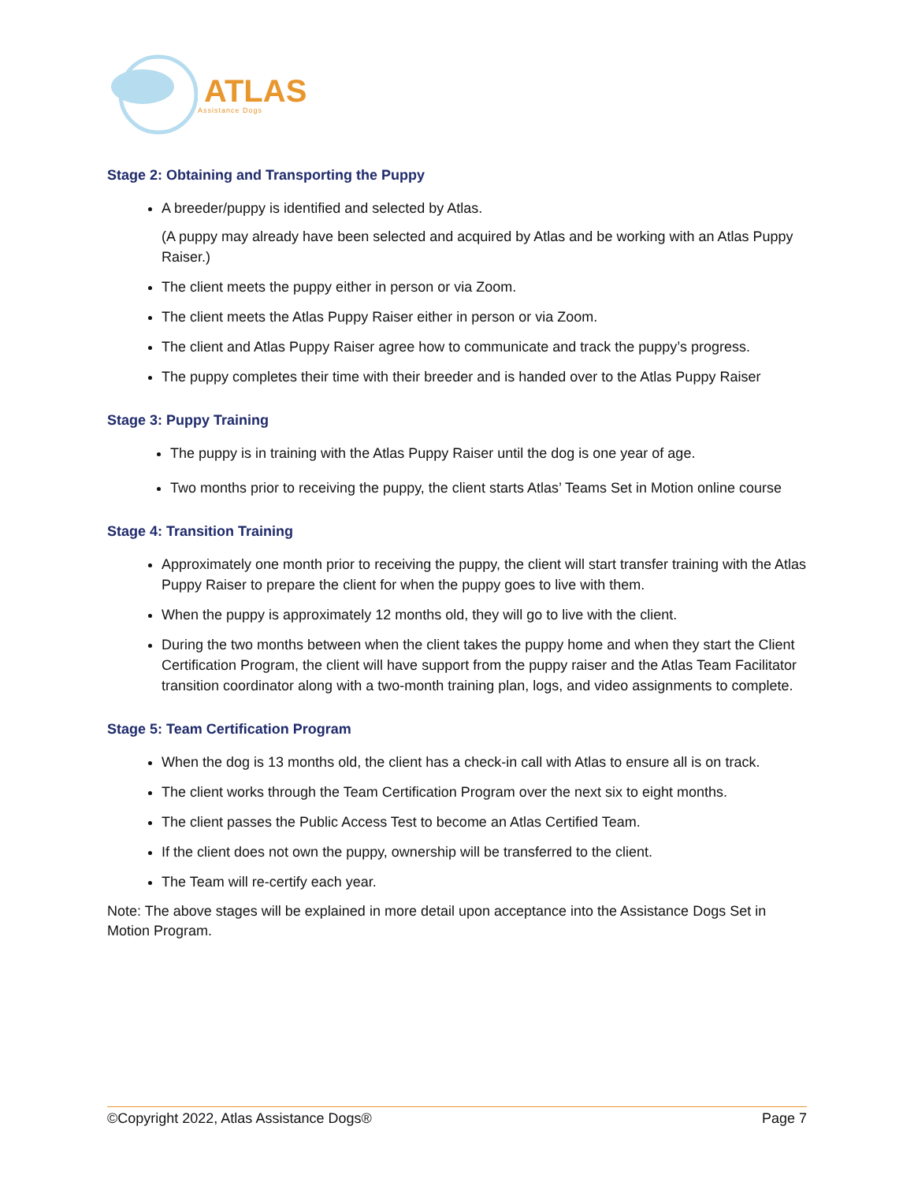ATLAS
Assistance Dogs
Stage 2: Obtaining and Transporting the Puppy
A breeder/puppy is identified and selected by Atlas.
(A puppy may already have been selected and acquired by Atlas and be working with an Atlas Puppy Raiser.)
The client meets the puppy either in person or via Zoom.
The client meets the Atlas Puppy Raiser either in person or via Zoom.
The client and Atlas Puppy Raiser agree how to communicate and track the puppy’s progress.
The puppy completes their time with their breeder and is handed over to the Atlas Puppy Raiser
Stage 3: Puppy Training
The puppy is in training with the Atlas Puppy Raiser until the dog is one year of age.
Two months prior to receiving the puppy, the client starts Atlas’ Teams Set in Motion online course
Stage 4: Transition Training
Approximately one month prior to receiving the puppy, the client will start transfer training with the Atlas Puppy Raiser to prepare the client for when the puppy goes to live with them.
When the puppy is approximately 12 months old, they will go to live with the client.
During the two months between when the client takes the puppy home and when they start the Client Certification Program, the client will have support from the puppy raiser and the Atlas Team Facilitator transition coordinator along with a two-month training plan, logs, and video assignments to complete.
Stage 5: Team Certification Program
When the dog is 13 months old, the client has a check-in call with Atlas to ensure all is on track.
The client works through the Team Certification Program over the next six to eight months.
The client passes the Public Access Test to become an Atlas Certified Team.
If the client does not own the puppy, ownership will be transferred to the client.
The Team will re-certify each year.
Note: The above stages will be explained in more detail upon acceptance into the Assistance Dogs Set in Motion Program.
©Copyright 2022, Atlas Assistance Dogs® Page 7